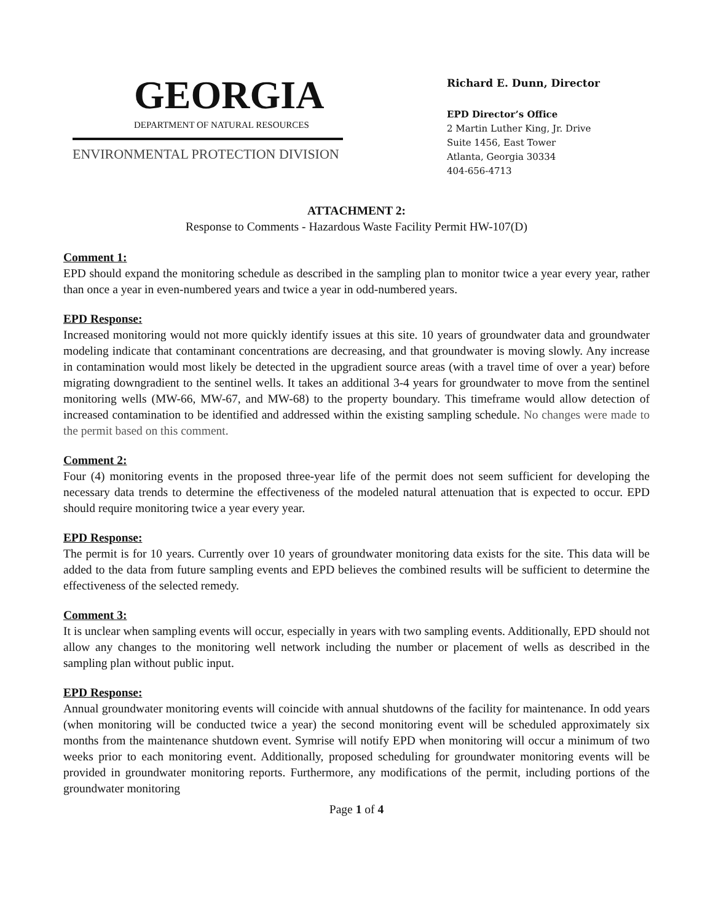GEORGIA
DEPARTMENT OF NATURAL RESOURCES
ENVIRONMENTAL PROTECTION DIVISION
Richard E. Dunn, Director
EPD Director’s Office
2 Martin Luther King, Jr. Drive
Suite 1456, East Tower
Atlanta, Georgia 30334
404-656-4713
ATTACHMENT 2:
Response to Comments - Hazardous Waste Facility Permit HW-107(D)
Comment 1:
EPD should expand the monitoring schedule as described in the sampling plan to monitor twice a year every year, rather than once a year in even-numbered years and twice a year in odd-numbered years.
EPD Response:
Increased monitoring would not more quickly identify issues at this site. 10 years of groundwater data and groundwater modeling indicate that contaminant concentrations are decreasing, and that groundwater is moving slowly. Any increase in contamination would most likely be detected in the upgradient source areas (with a travel time of over a year) before migrating downgradient to the sentinel wells. It takes an additional 3-4 years for groundwater to move from the sentinel monitoring wells (MW-66, MW-67, and MW-68) to the property boundary. This timeframe would allow detection of increased contamination to be identified and addressed within the existing sampling schedule. No changes were made to the permit based on this comment.
Comment 2:
Four (4) monitoring events in the proposed three-year life of the permit does not seem sufficient for developing the necessary data trends to determine the effectiveness of the modeled natural attenuation that is expected to occur. EPD should require monitoring twice a year every year.
EPD Response:
The permit is for 10 years. Currently over 10 years of groundwater monitoring data exists for the site. This data will be added to the data from future sampling events and EPD believes the combined results will be sufficient to determine the effectiveness of the selected remedy.
Comment 3:
It is unclear when sampling events will occur, especially in years with two sampling events. Additionally, EPD should not allow any changes to the monitoring well network including the number or placement of wells as described in the sampling plan without public input.
EPD Response:
Annual groundwater monitoring events will coincide with annual shutdowns of the facility for maintenance. In odd years (when monitoring will be conducted twice a year) the second monitoring event will be scheduled approximately six months from the maintenance shutdown event. Symrise will notify EPD when monitoring will occur a minimum of two weeks prior to each monitoring event. Additionally, proposed scheduling for groundwater monitoring events will be provided in groundwater monitoring reports. Furthermore, any modifications of the permit, including portions of the groundwater monitoring
Page 1 of 4